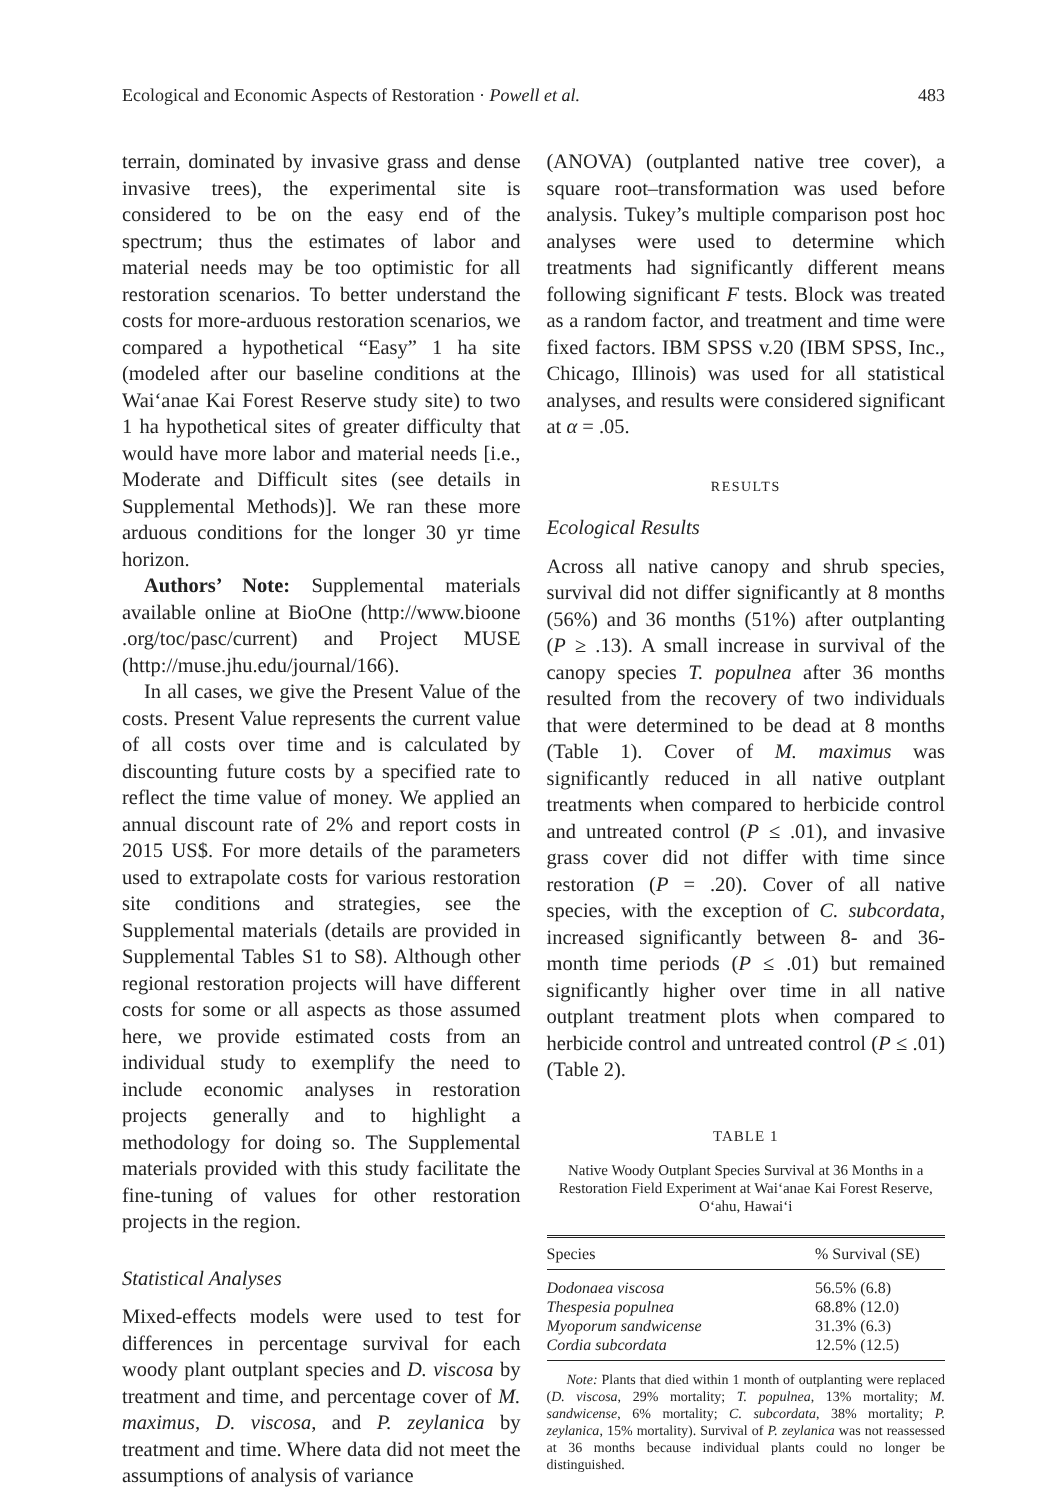Ecological and Economic Aspects of Restoration · Powell et al. 483
terrain, dominated by invasive grass and dense invasive trees), the experimental site is considered to be on the easy end of the spectrum; thus the estimates of labor and material needs may be too optimistic for all restoration scenarios. To better understand the costs for more-arduous restoration scenarios, we compared a hypothetical “Easy” 1 ha site (modeled after our baseline conditions at the Waiʻanae Kai Forest Reserve study site) to two 1 ha hypothetical sites of greater difficulty that would have more labor and material needs [i.e., Moderate and Difficult sites (see details in Supplemental Methods)]. We ran these more arduous conditions for the longer 30 yr time horizon.
Authors’ Note: Supplemental materials available online at BioOne (http://www.bioone .org/toc/pasc/current) and Project MUSE (http://muse.jhu.edu/journal/166).
In all cases, we give the Present Value of the costs. Present Value represents the current value of all costs over time and is calculated by discounting future costs by a specified rate to reflect the time value of money. We applied an annual discount rate of 2% and report costs in 2015 US$. For more details of the parameters used to extrapolate costs for various restoration site conditions and strategies, see the Supplemental materials (details are provided in Supplemental Tables S1 to S8). Although other regional restoration projects will have different costs for some or all aspects as those assumed here, we provide estimated costs from an individual study to exemplify the need to include economic analyses in restoration projects generally and to highlight a methodology for doing so. The Supplemental materials provided with this study facilitate the fine-tuning of values for other restoration projects in the region.
Statistical Analyses
Mixed-effects models were used to test for differences in percentage survival for each woody plant outplant species and D. viscosa by treatment and time, and percentage cover of M. maximus, D. viscosa, and P. zeylanica by treatment and time. Where data did not meet the assumptions of analysis of variance
(ANOVA) (outplanted native tree cover), a square root–transformation was used before analysis. Tukey’s multiple comparison post hoc analyses were used to determine which treatments had significantly different means following significant F tests. Block was treated as a random factor, and treatment and time were fixed factors. IBM SPSS v.20 (IBM SPSS, Inc., Chicago, Illinois) was used for all statistical analyses, and results were considered significant at α = .05.
RESULTS
Ecological Results
Across all native canopy and shrub species, survival did not differ significantly at 8 months (56%) and 36 months (51%) after outplanting (P ≥ .13). A small increase in survival of the canopy species T. populnea after 36 months resulted from the recovery of two individuals that were determined to be dead at 8 months (Table 1). Cover of M. maximus was significantly reduced in all native outplant treatments when compared to herbicide control and untreated control (P ≤ .01), and invasive grass cover did not differ with time since restoration (P = .20). Cover of all native species, with the exception of C. subcordata, increased significantly between 8- and 36-month time periods (P ≤ .01) but remained significantly higher over time in all native outplant treatment plots when compared to herbicide control and untreated control (P ≤ .01) (Table 2).
TABLE 1
Native Woody Outplant Species Survival at 36 Months in a Restoration Field Experiment at Waiʻanae Kai Forest Reserve, Oʻahu, Hawaiʻi
| Species | % Survival (SE) |
| --- | --- |
| Dodonaea viscosa | 56.5% (6.8) |
| Thespesia populnea | 68.8% (12.0) |
| Myoporum sandwicense | 31.3% (6.3) |
| Cordia subcordata | 12.5% (12.5) |
Note: Plants that died within 1 month of outplanting were replaced (D. viscosa, 29% mortality; T. populnea, 13% mortality; M. sandwicense, 6% mortality; C. subcordata, 38% mortality; P. zeylanica, 15% mortality). Survival of P. zeylanica was not reassessed at 36 months because individual plants could no longer be distinguished.